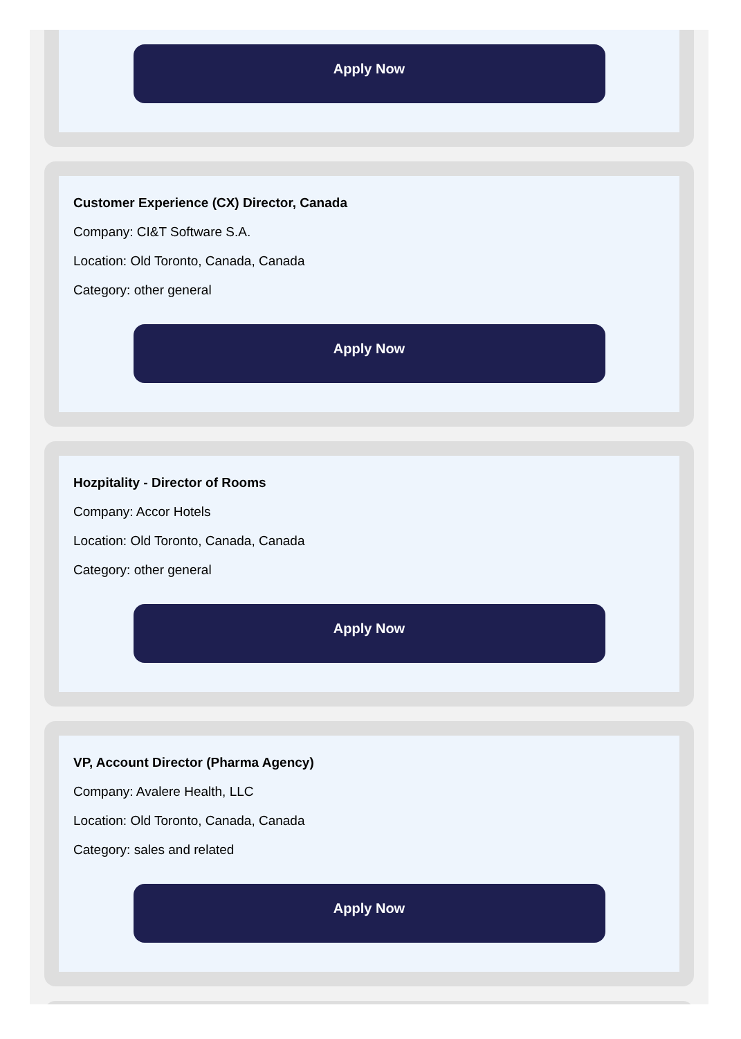Apply Now
Customer Experience (CX) Director, Canada
Company: CI&T Software S.A.
Location: Old Toronto, Canada, Canada
Category: other general
Apply Now
Hozpitality - Director of Rooms
Company: Accor Hotels
Location: Old Toronto, Canada, Canada
Category: other general
Apply Now
VP, Account Director (Pharma Agency)
Company: Avalere Health, LLC
Location: Old Toronto, Canada, Canada
Category: sales and related
Apply Now